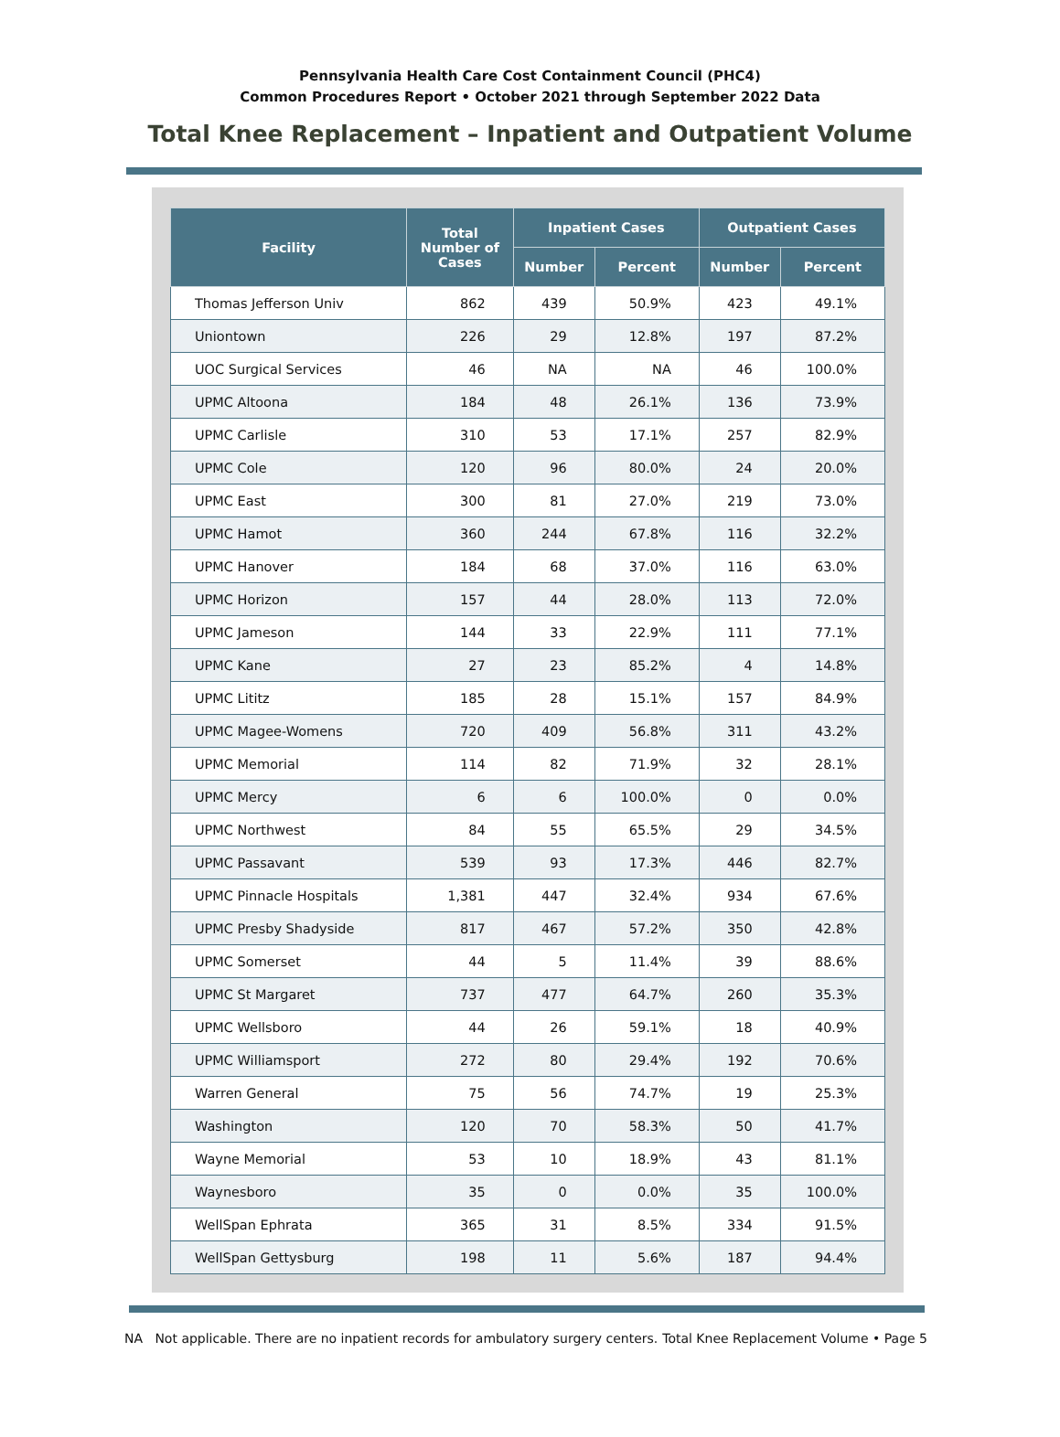Pennsylvania Health Care Cost Containment Council (PHC4)
Common Procedures Report • October 2021 through September 2022 Data
Total Knee Replacement – Inpatient and Outpatient Volume
| Facility | Total Number of Cases | Inpatient Cases | | Outpatient Cases | |
| --- | --- | --- | --- | --- | --- |
| | | Number | Percent | Number | Percent |
| Thomas Jefferson Univ | 862 | 439 | 50.9% | 423 | 49.1% |
| Uniontown | 226 | 29 | 12.8% | 197 | 87.2% |
| UOC Surgical Services | 46 | NA | NA | 46 | 100.0% |
| UPMC Altoona | 184 | 48 | 26.1% | 136 | 73.9% |
| UPMC Carlisle | 310 | 53 | 17.1% | 257 | 82.9% |
| UPMC Cole | 120 | 96 | 80.0% | 24 | 20.0% |
| UPMC East | 300 | 81 | 27.0% | 219 | 73.0% |
| UPMC Hamot | 360 | 244 | 67.8% | 116 | 32.2% |
| UPMC Hanover | 184 | 68 | 37.0% | 116 | 63.0% |
| UPMC Horizon | 157 | 44 | 28.0% | 113 | 72.0% |
| UPMC Jameson | 144 | 33 | 22.9% | 111 | 77.1% |
| UPMC Kane | 27 | 23 | 85.2% | 4 | 14.8% |
| UPMC Lititz | 185 | 28 | 15.1% | 157 | 84.9% |
| UPMC Magee-Womens | 720 | 409 | 56.8% | 311 | 43.2% |
| UPMC Memorial | 114 | 82 | 71.9% | 32 | 28.1% |
| UPMC Mercy | 6 | 6 | 100.0% | 0 | 0.0% |
| UPMC Northwest | 84 | 55 | 65.5% | 29 | 34.5% |
| UPMC Passavant | 539 | 93 | 17.3% | 446 | 82.7% |
| UPMC Pinnacle Hospitals | 1,381 | 447 | 32.4% | 934 | 67.6% |
| UPMC Presby Shadyside | 817 | 467 | 57.2% | 350 | 42.8% |
| UPMC Somerset | 44 | 5 | 11.4% | 39 | 88.6% |
| UPMC St Margaret | 737 | 477 | 64.7% | 260 | 35.3% |
| UPMC Wellsboro | 44 | 26 | 59.1% | 18 | 40.9% |
| UPMC Williamsport | 272 | 80 | 29.4% | 192 | 70.6% |
| Warren General | 75 | 56 | 74.7% | 19 | 25.3% |
| Washington | 120 | 70 | 58.3% | 50 | 41.7% |
| Wayne Memorial | 53 | 10 | 18.9% | 43 | 81.1% |
| Waynesboro | 35 | 0 | 0.0% | 35 | 100.0% |
| WellSpan Ephrata | 365 | 31 | 8.5% | 334 | 91.5% |
| WellSpan Gettysburg | 198 | 11 | 5.6% | 187 | 94.4% |
NA Not applicable. There are no inpatient records for ambulatory surgery centers. Total Knee Replacement Volume • Page 5